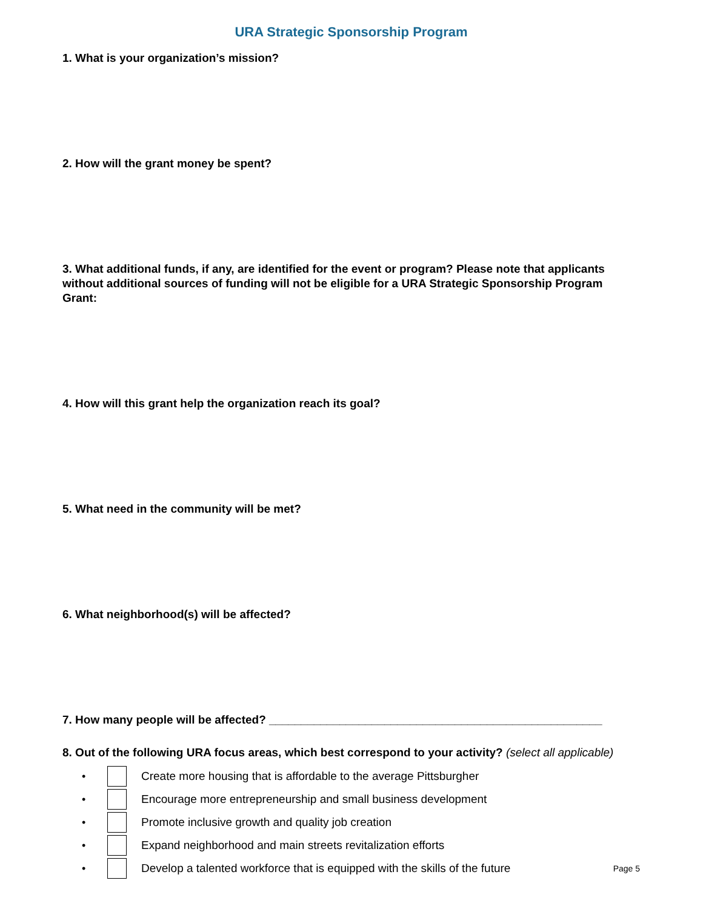URA Strategic Sponsorship Program
1. What is your organization’s mission?
2. How will the grant money be spent?
3. What additional funds, if any, are identified for the event or program? Please note that applicants without additional sources of funding will not be eligible for a URA Strategic Sponsorship Program Grant:
4. How will this grant help the organization reach its goal?
5. What need in the community will be met?
6. What neighborhood(s) will be affected?
7. How many people will be affected? ____________________________________________________
8. Out of the following URA focus areas, which best correspond to your activity? (select all applicable)
• Create more housing that is affordable to the average Pittsburgher
• Encourage more entrepreneurship and small business development
• Promote inclusive growth and quality job creation
• Expand neighborhood and main streets revitalization efforts
• Develop a talented workforce that is equipped with the skills of the future Page 5